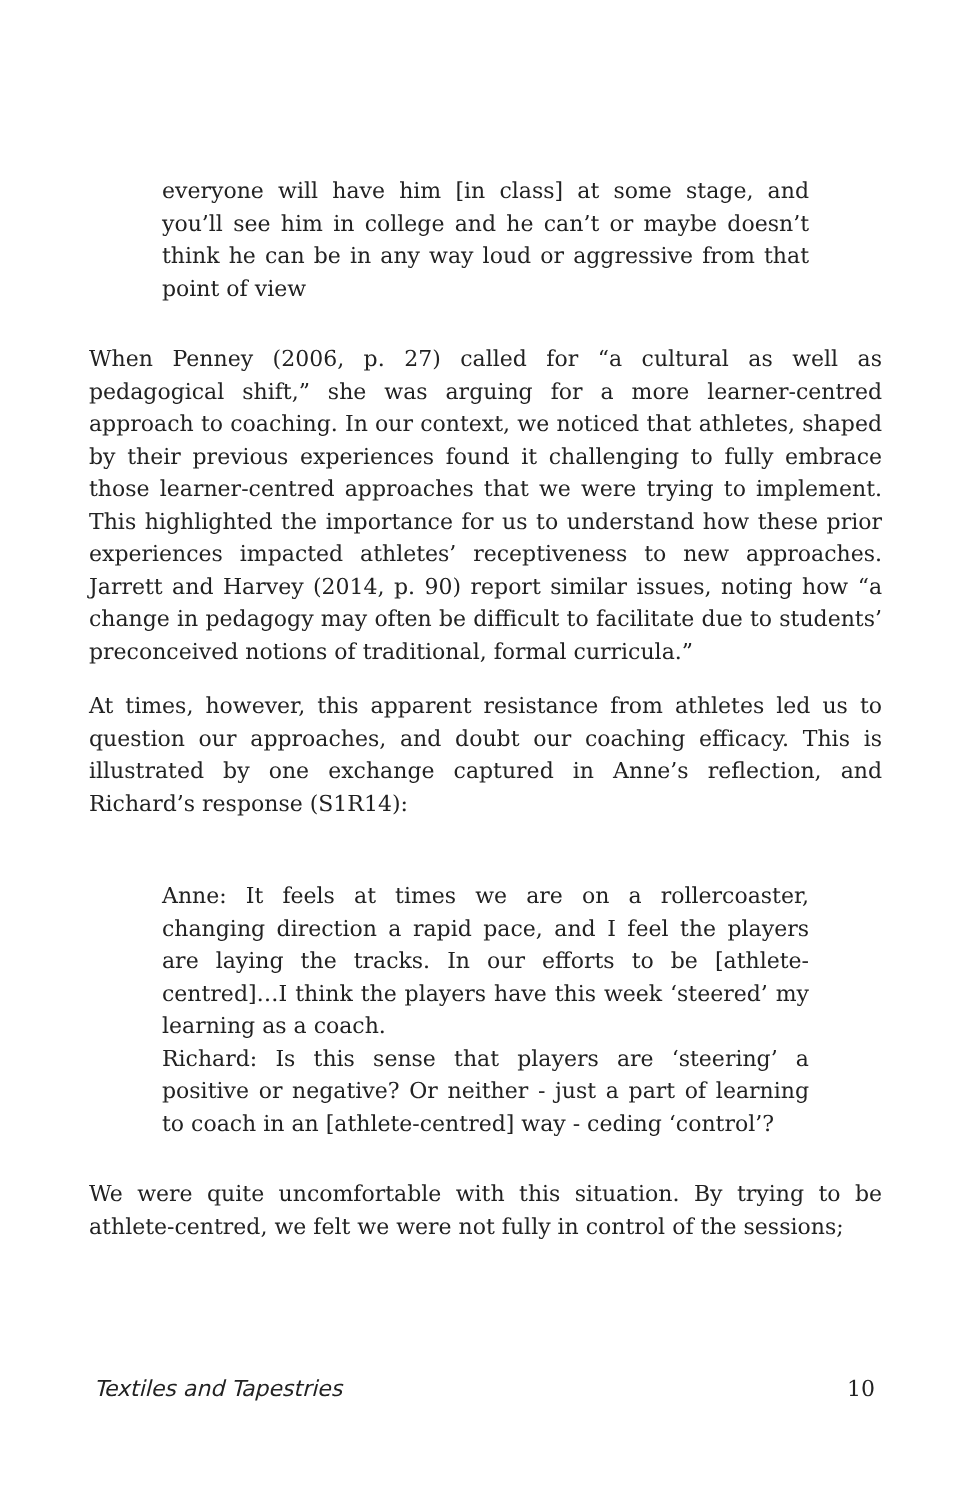everyone will have him [in class] at some stage, and you’ll see him in college and he can’t or maybe doesn’t think he can be in any way loud or aggressive from that point of view
When Penney (2006, p. 27) called for “a cultural as well as pedagogical shift,” she was arguing for a more learner-centred approach to coaching. In our context, we noticed that athletes, shaped by their previous experiences found it challenging to fully embrace those learner-centred approaches that we were trying to implement. This highlighted the importance for us to understand how these prior experiences impacted athletes’ receptiveness to new approaches. Jarrett and Harvey (2014, p. 90) report similar issues, noting how “a change in pedagogy may often be difficult to facilitate due to students’ preconceived notions of traditional, formal curricula.”
At times, however, this apparent resistance from athletes led us to question our approaches, and doubt our coaching efficacy. This is illustrated by one exchange captured in Anne’s reflection, and Richard’s response (S1R14):
Anne: It feels at times we are on a rollercoaster, changing direction a rapid pace, and I feel the players are laying the tracks. In our efforts to be [athlete-centred]…I think the players have this week ‘steered’ my learning as a coach.
Richard: Is this sense that players are ‘steering’ a positive or negative? Or neither - just a part of learning to coach in an [athlete-centred] way - ceding ‘control’?
We were quite uncomfortable with this situation. By trying to be athlete-centred, we felt we were not fully in control of the sessions;
Textiles and Tapestries 10